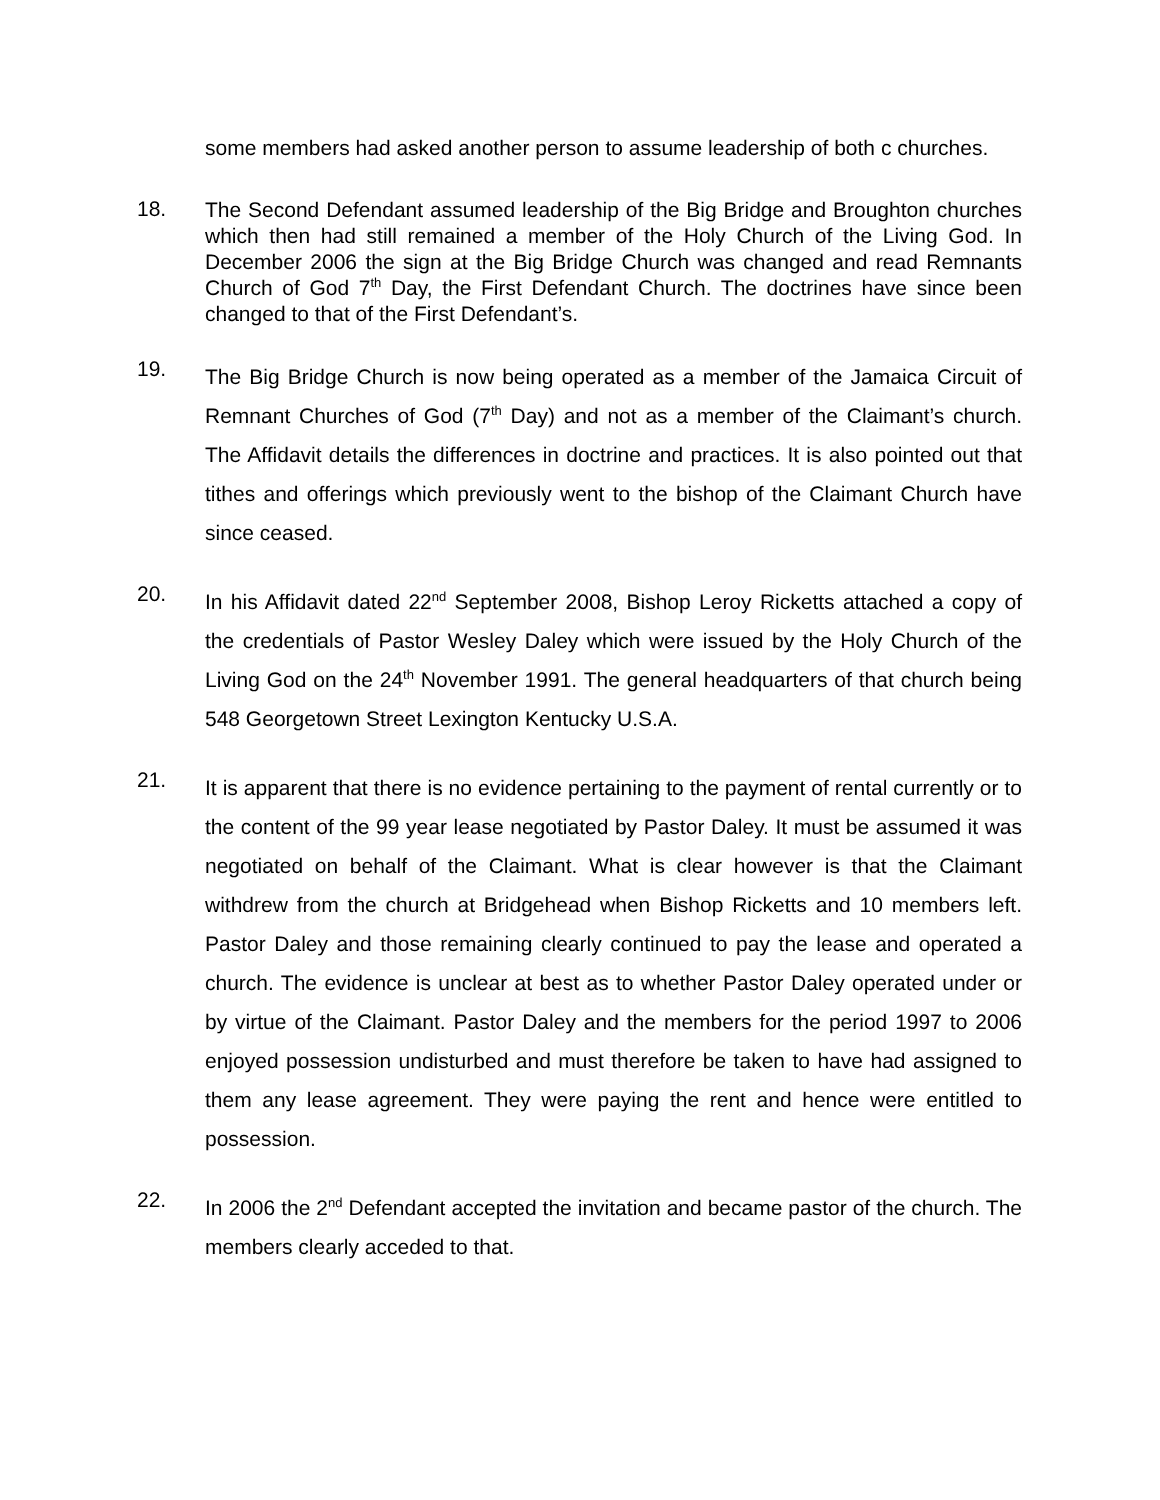some members had asked another person to assume leadership of both c churches.
18.
The Second Defendant assumed leadership of the Big Bridge and Broughton churches which then had still remained a member of the Holy Church of the Living God. In December 2006 the sign at the Big Bridge Church was changed and read Remnants Church of God 7<sup>th</sup> Day, the First Defendant Church. The doctrines have since been changed to that of the First Defendant’s.
19.
The Big Bridge Church is now being operated as a member of the Jamaica Circuit of Remnant Churches of God (7<sup>th</sup> Day) and not as a member of the Claimant’s church. The Affidavit details the differences in doctrine and practices. It is also pointed out that tithes and offerings which previously went to the bishop of the Claimant Church have since ceased.
20.
In his Affidavit dated 22<sup>nd</sup> September 2008, Bishop Leroy Ricketts attached a copy of the credentials of Pastor Wesley Daley which were issued by the Holy Church of the Living God on the 24<sup>th</sup> November 1991. The general headquarters of that church being 548 Georgetown Street Lexington Kentucky U.S.A.
21.
It is apparent that there is no evidence pertaining to the payment of rental currently or to the content of the 99 year lease negotiated by Pastor Daley. It must be assumed it was negotiated on behalf of the Claimant. What is clear however is that the Claimant withdrew from the church at Bridgehead when Bishop Ricketts and 10 members left. Pastor Daley and those remaining clearly continued to pay the lease and operated a church. The evidence is unclear at best as to whether Pastor Daley operated under or by virtue of the Claimant. Pastor Daley and the members for the period 1997 to 2006 enjoyed possession undisturbed and must therefore be taken to have had assigned to them any lease agreement. They were paying the rent and hence were entitled to possession.
22.
In 2006 the 2<sup>nd</sup> Defendant accepted the invitation and became pastor of the church. The members clearly acceded to that.